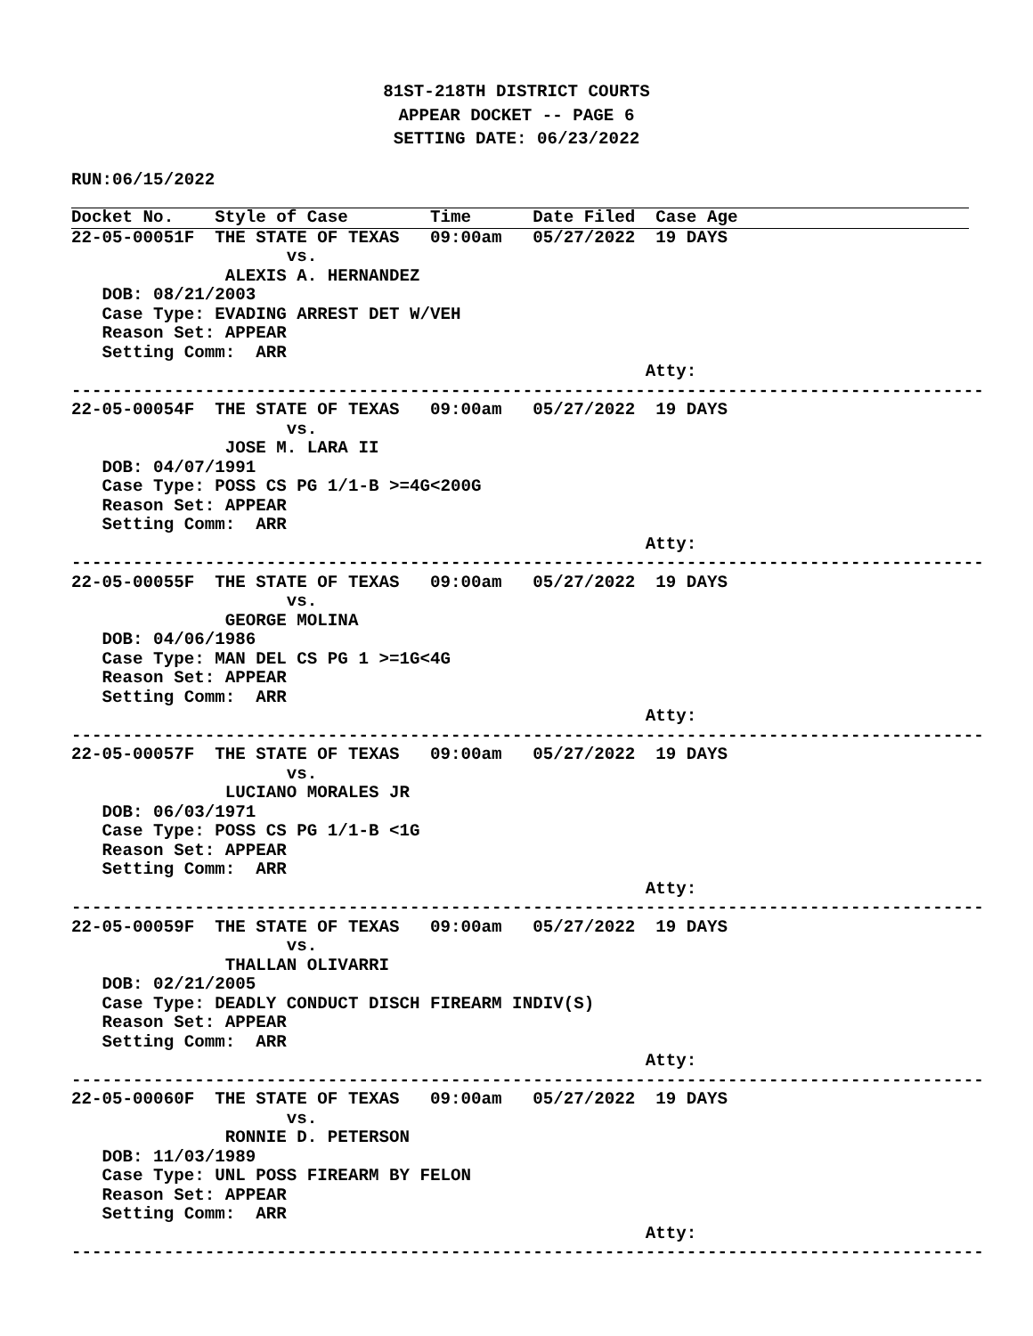81ST-218TH DISTRICT COURTS
APPEAR DOCKET -- PAGE 6
SETTING DATE: 06/23/2022
RUN:06/15/2022
Docket No.    Style of Case        Time      Date Filed  Case Age
22-05-00051F  THE STATE OF TEXAS   09:00am   05/27/2022  19 DAYS
                     vs.
               ALEXIS A. HERNANDEZ
   DOB: 08/21/2003
   Case Type: EVADING ARREST DET W/VEH
   Reason Set: APPEAR
   Setting Comm:  ARR
                                                        Atty:
-----------------------------------------------------------------------------------------
22-05-00054F  THE STATE OF TEXAS   09:00am   05/27/2022  19 DAYS
                     vs.
               JOSE M. LARA II
   DOB: 04/07/1991
   Case Type: POSS CS PG 1/1-B >=4G<200G
   Reason Set: APPEAR
   Setting Comm:  ARR
                                                        Atty:
-----------------------------------------------------------------------------------------
22-05-00055F  THE STATE OF TEXAS   09:00am   05/27/2022  19 DAYS
                     vs.
               GEORGE MOLINA
   DOB: 04/06/1986
   Case Type: MAN DEL CS PG 1 >=1G<4G
   Reason Set: APPEAR
   Setting Comm:  ARR
                                                        Atty:
-----------------------------------------------------------------------------------------
22-05-00057F  THE STATE OF TEXAS   09:00am   05/27/2022  19 DAYS
                     vs.
               LUCIANO MORALES JR
   DOB: 06/03/1971
   Case Type: POSS CS PG 1/1-B <1G
   Reason Set: APPEAR
   Setting Comm:  ARR
                                                        Atty:
-----------------------------------------------------------------------------------------
22-05-00059F  THE STATE OF TEXAS   09:00am   05/27/2022  19 DAYS
                     vs.
               THALLAN OLIVARRI
   DOB: 02/21/2005
   Case Type: DEADLY CONDUCT DISCH FIREARM INDIV(S)
   Reason Set: APPEAR
   Setting Comm:  ARR
                                                        Atty:
-----------------------------------------------------------------------------------------
22-05-00060F  THE STATE OF TEXAS   09:00am   05/27/2022  19 DAYS
                     vs.
               RONNIE D. PETERSON
   DOB: 11/03/1989
   Case Type: UNL POSS FIREARM BY FELON
   Reason Set: APPEAR
   Setting Comm:  ARR
                                                        Atty:
-----------------------------------------------------------------------------------------